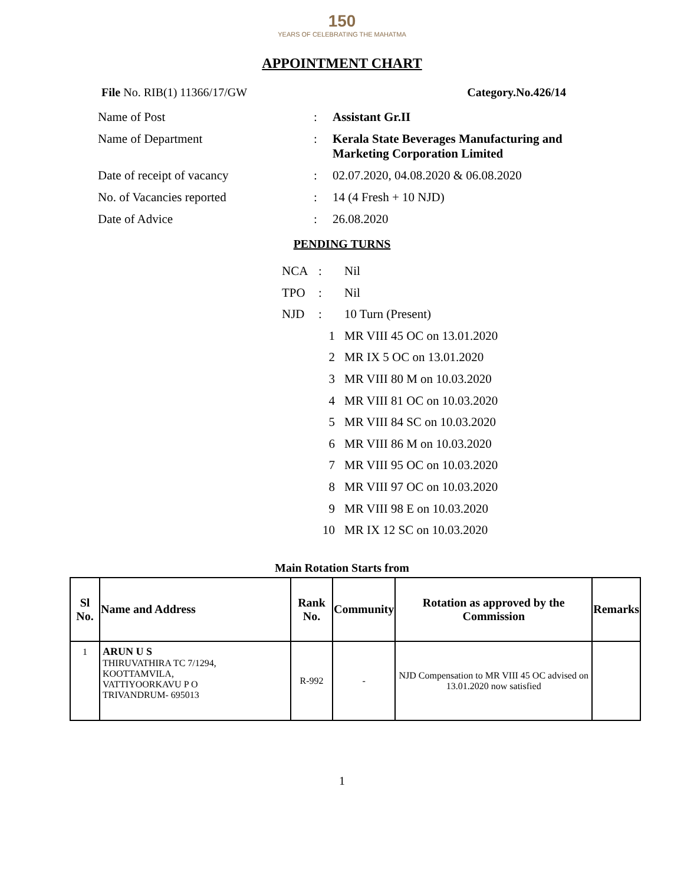150
YEARS OF CELEBRATING THE MAHATMA
APPOINTMENT CHART
File No. RIB(1) 11366/17/GW Category.No.426/14
Name of Post: Assistant Gr.II
Name of Department: Kerala State Beverages Manufacturing and Marketing Corporation Limited
Date of receipt of vacancy: 02.07.2020, 04.08.2020 & 06.08.2020
No. of Vacancies reported: 14 (4 Fresh + 10 NJD)
Date of Advice: 26.08.2020
PENDING TURNS
NCA: Nil
TPO: Nil
NJD: 10 Turn (Present)
1 MR VIII 45 OC on 13.01.2020
2 MR IX 5 OC on 13.01.2020
3 MR VIII 80 M on 10.03.2020
4 MR VIII 81 OC on 10.03.2020
5 MR VIII 84 SC on 10.03.2020
6 MR VIII 86 M on 10.03.2020
7 MR VIII 95 OC on 10.03.2020
8 MR VIII 97 OC on 10.03.2020
9 MR VIII 98 E on 10.03.2020
10 MR IX 12 SC on 10.03.2020
Main Rotation Starts from
| Sl No. | Name and Address | Rank No. | Community | Rotation as approved by the Commission | Remarks |
| --- | --- | --- | --- | --- | --- |
| 1 | ARUN U S THIRUVATHIRA TC 7/1294, KOOTTAMVILA, VATTIYOORKAVU P O TRIVANDRUM- 695013 | R-992 | - | NJD Compensation to MR VIII 45 OC advised on 13.01.2020 now satisfied | |
1